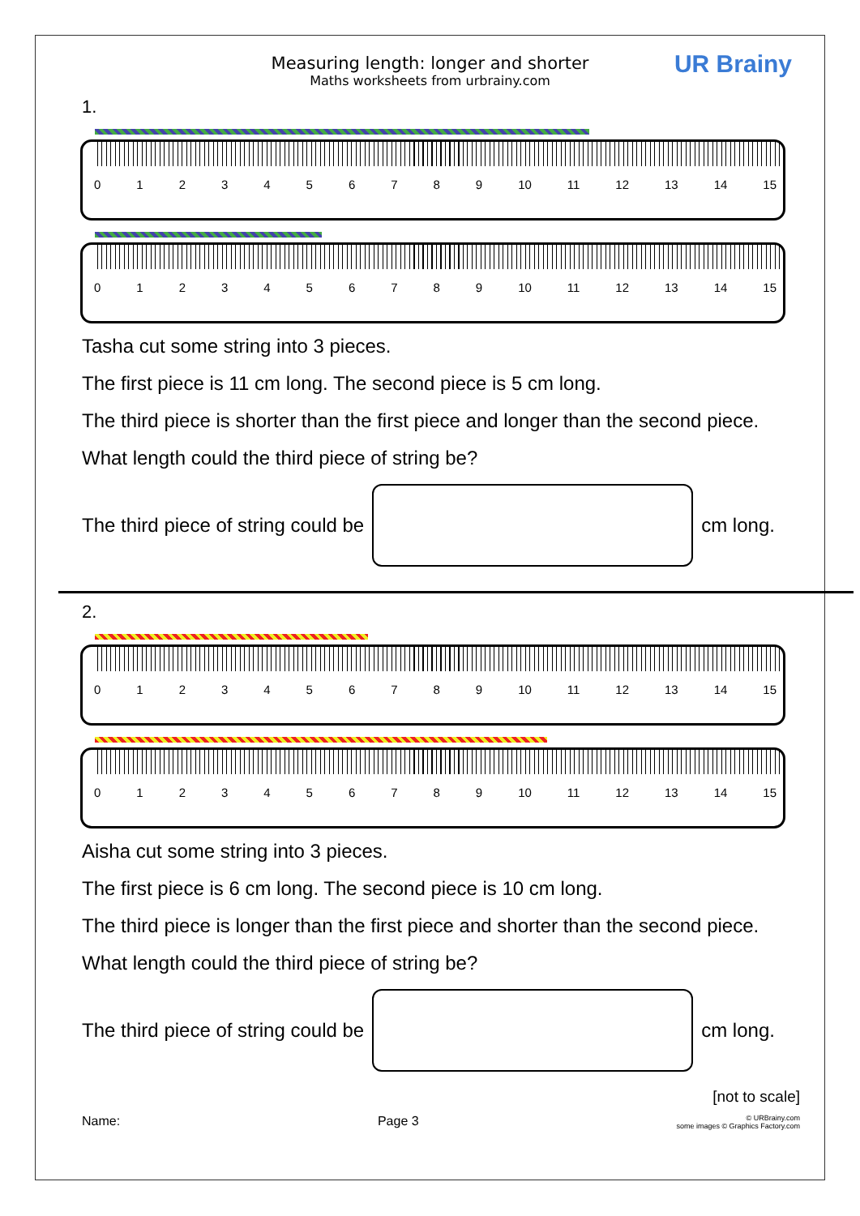Measuring length: longer and shorter
Maths worksheets from urbrainy.com
UR Brainy
1.
0123456789 10 11 12 13 14 15
0123456789 10 11 12 13 14 15
Tasha cut some string into 3 pieces.
The first piece is 11 cm long. The second piece is 5 cm long.
The third piece is shorter than the first piece and longer than the second piece.
What length could the third piece of string be?
The third piece of string could be
cm long.
2.
0123456789 10 11 12 13 14 15
0123456789 10 11 12 13 14 15
Aisha cut some string into 3 pieces.
The first piece is 6 cm long. The second piece is 10 cm long.
The third piece is longer than the first piece and shorter than the second piece.
What length could the third piece of string be?
The third piece of string could be
cm long.
[not to scale]
Name: Page 3 © URBrainy.com
some images © Graphics Factory.com